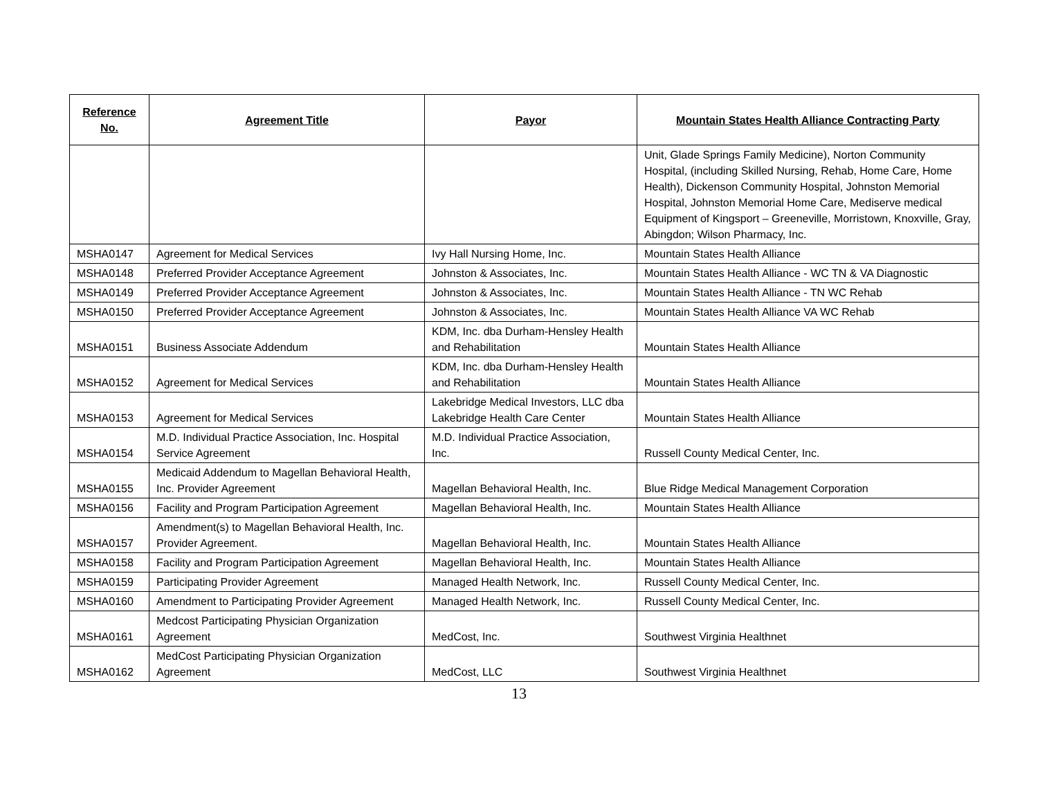| Reference No. | Agreement Title | Payor | Mountain States Health Alliance Contracting Party |
| --- | --- | --- | --- |
| | | | Unit, Glade Springs Family Medicine), Norton Community Hospital, (including Skilled Nursing, Rehab, Home Care, Home Health), Dickenson Community Hospital, Johnston Memorial Hospital, Johnston Memorial Home Care, Mediserve medical Equipment of Kingsport – Greeneville, Morristown, Knoxville, Gray, Abingdon; Wilson Pharmacy, Inc. |
| MSHA0147 | Agreement for Medical Services | Ivy Hall Nursing Home, Inc. | Mountain States Health Alliance |
| MSHA0148 | Preferred Provider Acceptance Agreement | Johnston & Associates, Inc. | Mountain States Health Alliance - WC TN & VA Diagnostic |
| MSHA0149 | Preferred Provider Acceptance Agreement | Johnston & Associates, Inc. | Mountain States Health Alliance - TN WC Rehab |
| MSHA0150 | Preferred Provider Acceptance Agreement | Johnston & Associates, Inc. | Mountain States Health Alliance VA WC Rehab |
| MSHA0151 | Business Associate Addendum | KDM, Inc. dba Durham-Hensley Health and Rehabilitation | Mountain States Health Alliance |
| MSHA0152 | Agreement for Medical Services | KDM, Inc. dba Durham-Hensley Health and Rehabilitation | Mountain States Health Alliance |
| MSHA0153 | Agreement for Medical Services | Lakebridge Medical Investors, LLC dba Lakebridge Health Care Center | Mountain States Health Alliance |
| MSHA0154 | M.D. Individual Practice Association, Inc. Hospital Service Agreement | M.D. Individual Practice Association, Inc. | Russell County Medical Center, Inc. |
| MSHA0155 | Medicaid Addendum to Magellan Behavioral Health, Inc. Provider Agreement | Magellan Behavioral Health, Inc. | Blue Ridge Medical Management Corporation |
| MSHA0156 | Facility and Program Participation Agreement | Magellan Behavioral Health, Inc. | Mountain States Health Alliance |
| MSHA0157 | Amendment(s) to Magellan Behavioral Health, Inc. Provider Agreement. | Magellan Behavioral Health, Inc. | Mountain States Health Alliance |
| MSHA0158 | Facility and Program Participation Agreement | Magellan Behavioral Health, Inc. | Mountain States Health Alliance |
| MSHA0159 | Participating Provider Agreement | Managed Health Network, Inc. | Russell County Medical Center, Inc. |
| MSHA0160 | Amendment to Participating Provider Agreement | Managed Health Network, Inc. | Russell County Medical Center, Inc. |
| MSHA0161 | Medcost Participating Physician Organization Agreement | MedCost, Inc. | Southwest Virginia Healthnet |
| MSHA0162 | MedCost Participating Physician Organization Agreement | MedCost, LLC | Southwest Virginia Healthnet |
13